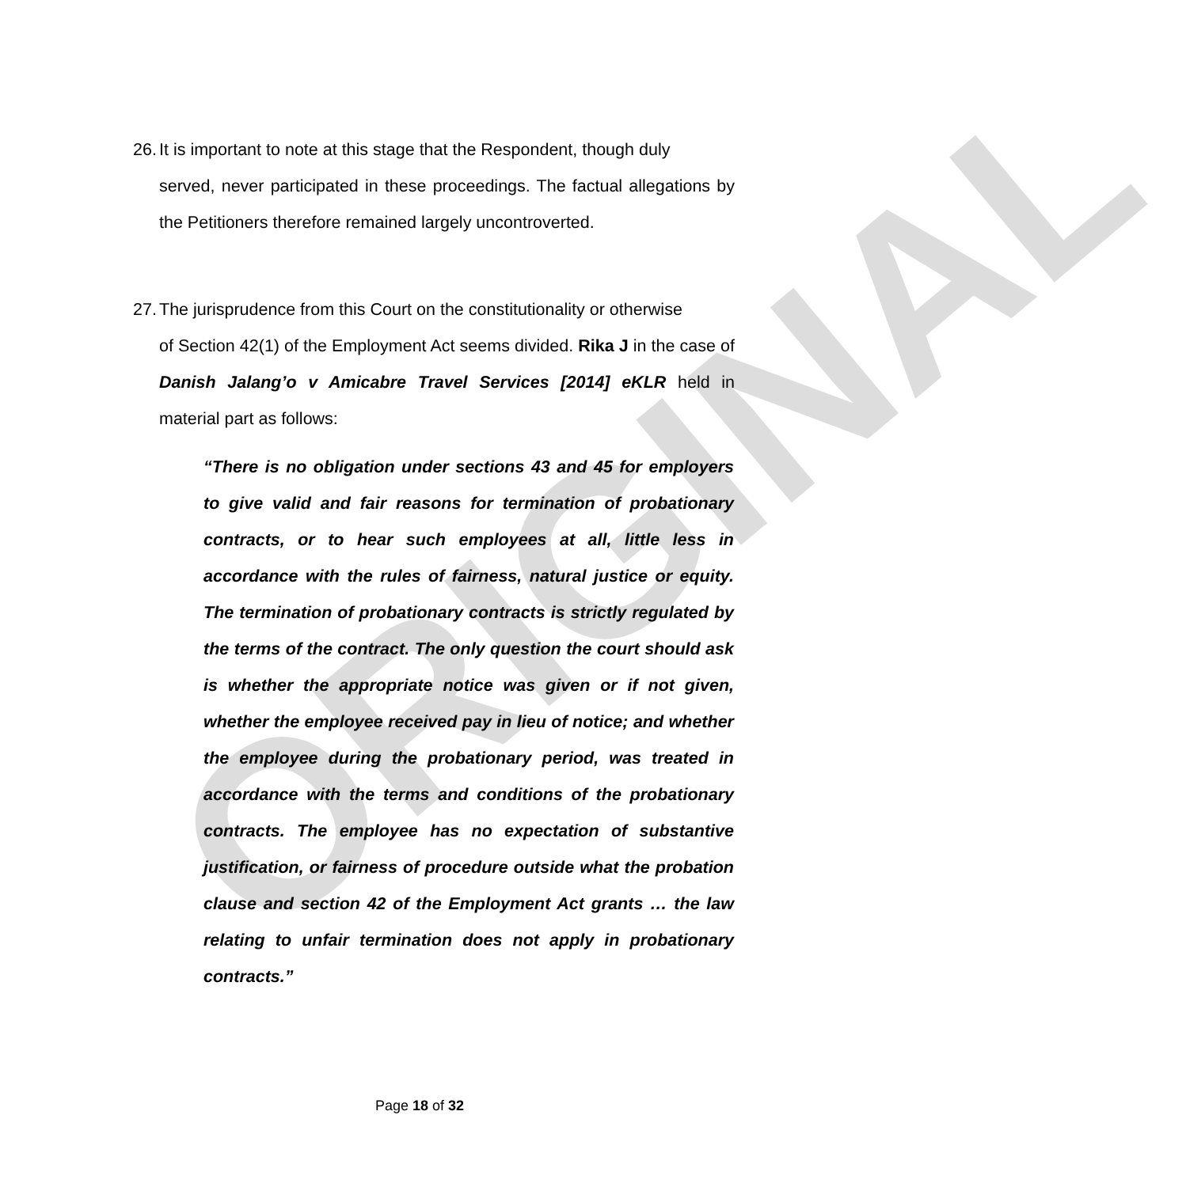ORIGINAL
26. It is important to note at this stage that the Respondent, though duly
served, never participated in these proceedings. The factual allegations by the Petitioners therefore remained largely uncontroverted.
27. The jurisprudence from this Court on the constitutionality or otherwise
of Section 42(1) of the Employment Act seems divided. Rika J in the case of Danish Jalang’o v Amicabre Travel Services [2014] eKLR held in material part as follows:
“There is no obligation under sections 43 and 45 for employers to give valid and fair reasons for termination of probationary contracts, or to hear such employees at all, little less in accordance with the rules of fairness, natural justice or equity. The termination of probationary contracts is strictly regulated by the terms of the contract. The only question the court should ask is whether the appropriate notice was given or if not given, whether the employee received pay in lieu of notice; and whether the employee during the probationary period, was treated in accordance with the terms and conditions of the probationary contracts. The employee has no expectation of substantive justification, or fairness of procedure outside what the probation clause and section 42 of the Employment Act grants … the law relating to unfair termination does not apply in probationary contracts.”
Page 18 of 32